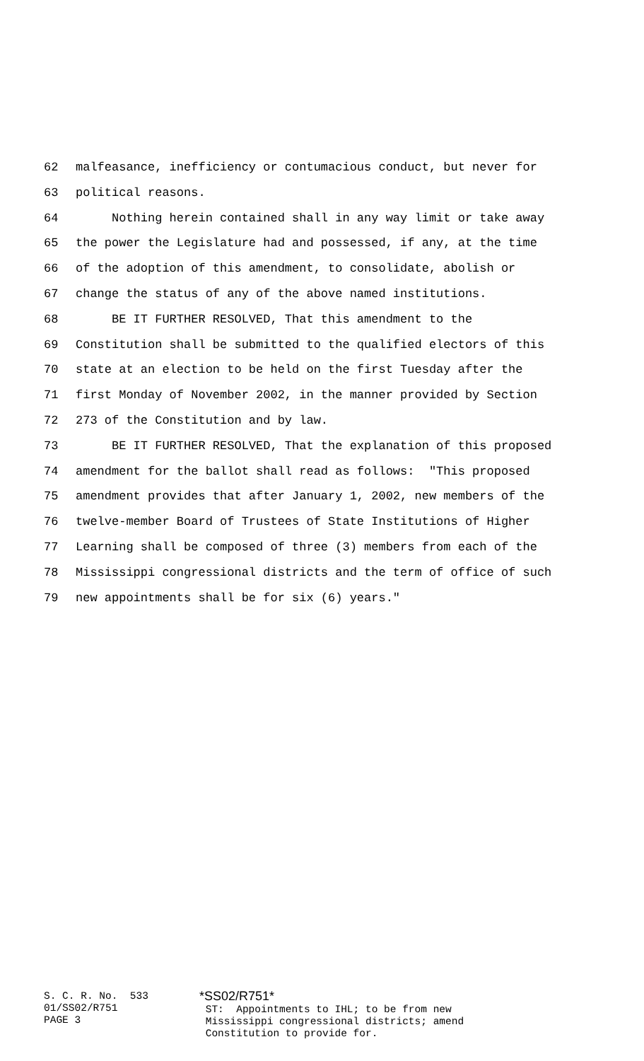62 malfeasance, inefficiency or contumacious conduct, but never for
63 political reasons.
64 Nothing herein contained shall in any way limit or take away
65 the power the Legislature had and possessed, if any, at the time
66 of the adoption of this amendment, to consolidate, abolish or
67 change the status of any of the above named institutions.
68 BE IT FURTHER RESOLVED, That this amendment to the
69 Constitution shall be submitted to the qualified electors of this
70 state at an election to be held on the first Tuesday after the
71 first Monday of November 2002, in the manner provided by Section
72 273 of the Constitution and by law.
73 BE IT FURTHER RESOLVED, That the explanation of this proposed
74 amendment for the ballot shall read as follows: "This proposed
75 amendment provides that after January 1, 2002, new members of the
76 twelve-member Board of Trustees of State Institutions of Higher
77 Learning shall be composed of three (3) members from each of the
78 Mississippi congressional districts and the term of office of such
79 new appointments shall be for six (6) years."
S. C. R. No. 533 01/SS02/R751 PAGE 3
*SS02/R751* ST: Appointments to IHL; to be from new Mississippi congressional districts; amend Constitution to provide for.